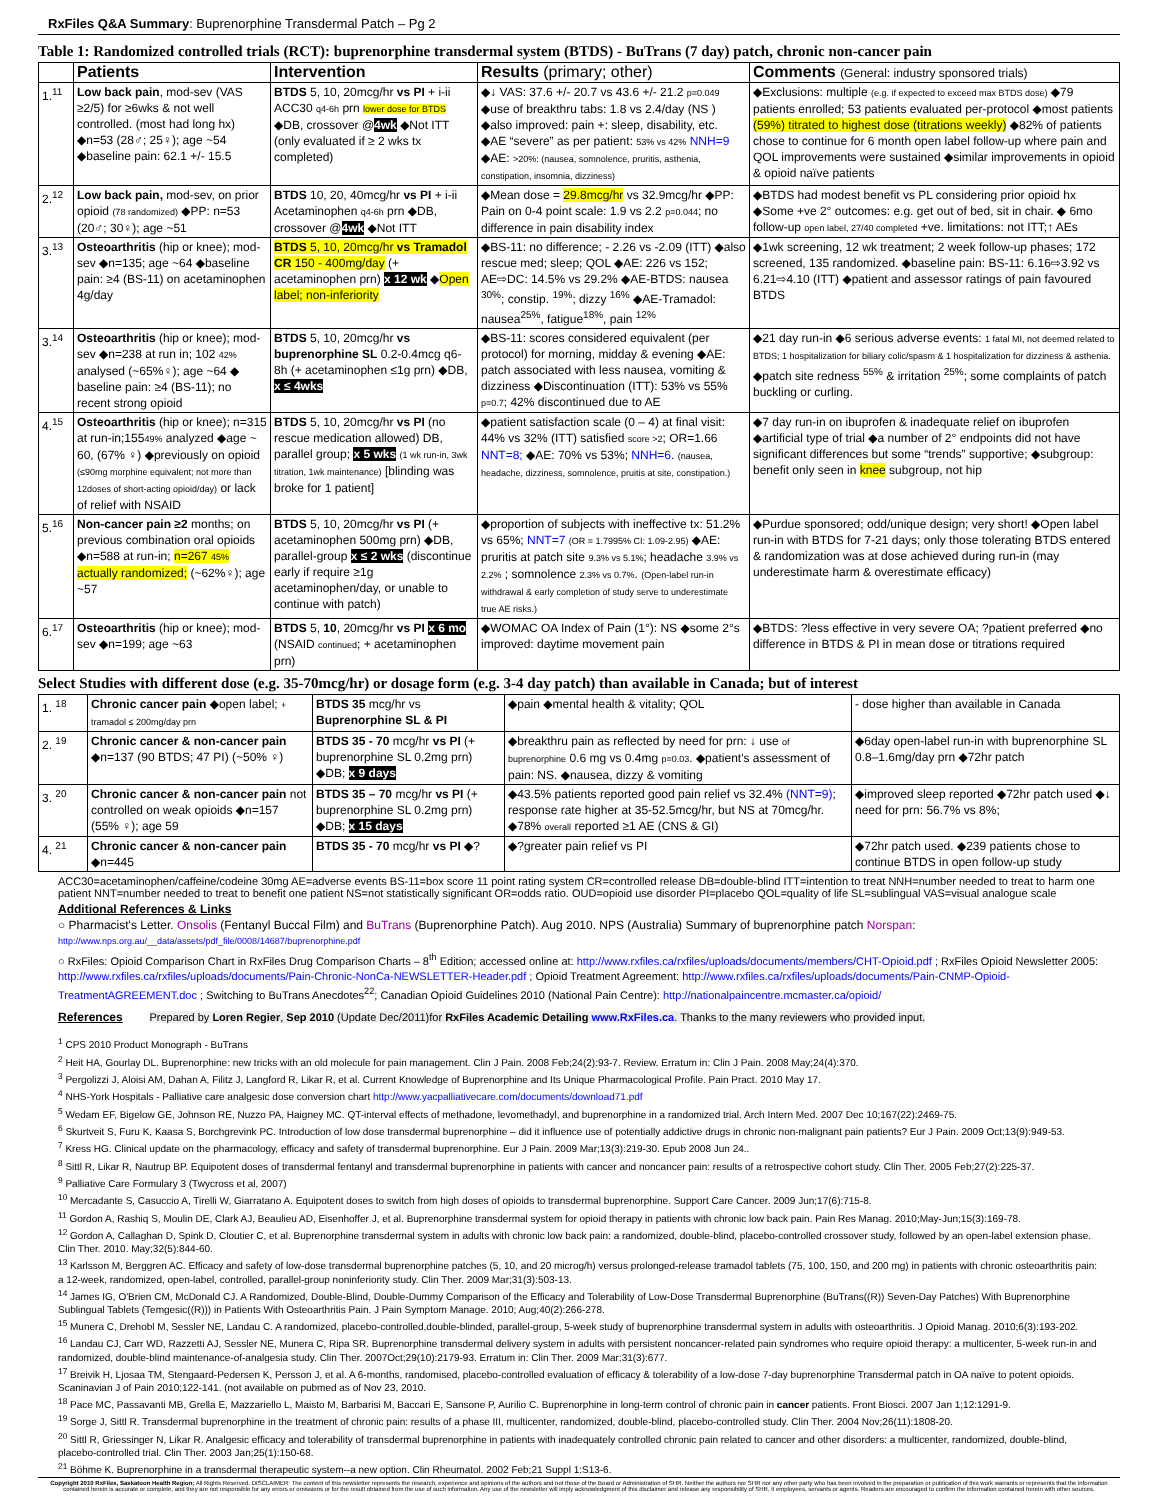RxFiles Q&A Summary: Buprenorphine Transdermal Patch – Pg 2
Table 1: Randomized controlled trials (RCT): buprenorphine transdermal system (BTDS) - BuTrans (7 day) patch, chronic non-cancer pain
| | Patients | Intervention | Results (primary; other) | Comments (General: industry sponsored trials) |
| --- | --- | --- | --- | --- |
| 1.<sup>11</sup> | Low back pain , mod-sev (VAS ≥2/5) for ≥6wks & not well controlled. (most had long hx) ◆n=53 (28♂; 25♀); age ~54 ◆baseline pain: 62.1 +/- 15.5 | BTDS 5, 10, 20mcg/hr vs PI + i-ii ACC30 q4-6h prn lower dose for BTDS ◆DB, crossover @ 4wk ◆Not ITT (only evaluated if ≥ 2 wks tx completed) | ◆↓ VAS: 37.6 +/- 20.7 vs 43.6 +/- 21.2 p=0.049 ◆use of breakthru tabs: 1.8 vs 2.4/day (NS ) ◆also improved: pain +: sleep, disability, etc. ◆AE “severe” as per patient: 53% vs 42% NNH=9 ◆AE: >20%: (nausea, somnolence, pruritis, asthenia, constipation, insomnia, dizziness) | ◆Exclusions: multiple (e.g. if expected to exceed max BTDS dose) ◆79 patients enrolled; 53 patients evaluated per-protocol ◆most patients (59%) titrated to highest dose (titrations weekly) ◆82% of patients chose to continue for 6 month open label follow-up where pain and QOL improvements were sustained ◆similar improvements in opioid & opioid naïve patients |
| 2.<sup>12</sup> | Low back pain, mod-sev, on prior opioid (78 randomized) ◆PP: n=53 (20♂; 30♀); age ~51 | BTDS 10, 20, 40mcg/hr vs PI + i-ii Acetaminophen q4-6h prn ◆DB, crossover @ 4wk ◆Not ITT | ◆Mean dose = 29.8mcg/hr vs 32.9mcg/hr ◆PP: Pain on 0-4 point scale: 1.9 vs 2.2 p=0.044 ; no difference in pain disability index | ◆BTDS had modest benefit vs PL considering prior opioid hx ◆Some +ve 2° outcomes: e.g. get out of bed, sit in chair. ◆ 6mo follow-up open label, 27/40 completed +ve. limitations: not ITT;↑ AEs |
| 3.<sup>13</sup> | Osteoarthritis (hip or knee); mod-sev ◆n=135; age ~64 ◆baseline pain: ≥4 (BS-11) on acetaminophen 4g/day | BTDS 5, 10, 20mcg/hr vs Tramadol CR 150 - 400mg/day (+ acetaminophen prn) x 12 wk ◆ Open label; non-inferiority | ◆BS-11: no difference; - 2.26 vs -2.09 (ITT) ◆also rescue med; sleep; QOL ◆AE: 226 vs 152; AE⇨DC: 14.5% vs 29.2% ◆AE-BTDS: nausea <sup>30%</sup>; constip. <sup>19%</sup>; dizzy <sup>16%</sup> ◆AE-Tramadol: nausea<sup>25%</sup>, fatigue<sup>18%</sup>, pain <sup>12%</sup> | ◆1wk screening, 12 wk treatment; 2 week follow-up phases; 172 screened, 135 randomized. ◆baseline pain: BS-11: 6.16⇨3.92 vs 6.21⇨4.10 (ITT) ◆patient and assessor ratings of pain favoured BTDS |
| 3.<sup>14</sup> | Osteoarthritis (hip or knee); mod-sev ◆n=238 at run in; 102 42% analysed (~65%♀); age ~64 ◆ baseline pain: ≥4 (BS-11); no recent strong opioid | BTDS 5, 10, 20mcg/hr vs buprenorphine SL 0.2-0.4mcg q6-8h (+ acetaminophen ≤1g prn) ◆DB, x ≤ 4wks | ◆BS-11: scores considered equivalent (per protocol) for morning, midday & evening ◆AE: patch associated with less nausea, vomiting & dizziness ◆Discontinuation (ITT): 53% vs 55% p=0.7 ; 42% discontinued due to AE | ◆21 day run-in ◆6 serious adverse events: 1 fatal MI, not deemed related to BTDS; 1 hospitalization for biliary colic/spasm & 1 hospitalization for dizziness & asthenia. ◆patch site redness <sup>55%</sup> & irritation <sup>25%</sup>; some complaints of patch buckling or curling. |
| 4.<sup>15</sup> | Osteoarthritis (hip or knee); n=315 at run-in;155 49% analyzed ◆age ~ 60, (67% ♀) ◆previously on opioid (≤90mg morphine equivalent; not more than 12doses of short-acting opioid/day) or lack of relief with NSAID | BTDS 5, 10, 20mcg/hr vs PI (no rescue medication allowed) DB, parallel group; x 5 wks (1 wk run-in, 3wk titration, 1wk maintenance) [blinding was broke for 1 patient] | ◆patient satisfaction scale (0 – 4) at final visit: 44% vs 32% (ITT) satisfied score >2 ; OR=1.66 NNT=8; ◆AE: 70% vs 53%; NNH=6 . (nausea, headache, dizziness, somnolence, pruitis at site, constipation.) | ◆7 day run-in on ibuprofen & inadequate relief on ibuprofen ◆artificial type of trial ◆a number of 2° endpoints did not have significant differences but some “trends” supportive; ◆subgroup: benefit only seen in knee subgroup, not hip |
| 5.<sup>16</sup> | Non-cancer pain ≥2 months; on previous combination oral opioids ◆n=588 at run-in; n=267 45% actually randomized; (~62%♀); age ~57 | BTDS 5, 10, 20mcg/hr vs PI (+ acetaminophen 500mg prn) ◆DB, parallel-group x ≤ 2 wks (discontinue early if require ≥1g acetaminophen/day, or unable to continue with patch) | ◆proportion of subjects with ineffective tx: 51.2% vs 65%; NNT=7 (OR = 1.7995% CI: 1.09-2.95) ◆AE: pruritis at patch site 9.3% vs 5.1% ; headache 3.9% vs 2.2% ; somnolence 2.3% vs 0.7% . (Open-label run-in withdrawal & early completion of study serve to underestimate true AE risks.) | ◆Purdue sponsored; odd/unique design; very short! ◆Open label run-in with BTDS for 7-21 days; only those tolerating BTDS entered & randomization was at dose achieved during run-in (may underestimate harm & overestimate efficacy) |
| 6.<sup>17</sup> | Osteoarthritis (hip or knee); mod-sev ◆n=199; age ~63 | BTDS 5, 10 , 20mcg/hr vs PI x 6 mo (NSAID continued ; + acetaminophen prn) | ◆WOMAC OA Index of Pain (1°): NS ◆some 2°s improved: daytime movement pain | ◆BTDS: ?less effective in very severe OA; ?patient preferred ◆no difference in BTDS & PI in mean dose or titrations required |
Select Studies with different dose (e.g. 35-70mcg/hr) or dosage form (e.g. 3-4 day patch) than available in Canada; but of interest
| 1. <sup>18</sup> | Chronic cancer pain ◆open label; + tramadol ≤ 200mg/day prn | BTDS 35 mcg/hr vs Buprenorphine SL & PI | ◆pain ◆mental health & vitality; QOL | - dose higher than available in Canada |
| 2. <sup>19</sup> | Chronic cancer & non-cancer pain ◆n=137 (90 BTDS; 47 PI) (~50% ♀) | BTDS 35 - 70 mcg/hr vs PI (+ buprenorphine SL 0.2mg prn) ◆DB; x 9 days | ◆breakthru pain as reflected by need for prn: ↓ use of buprenorphine 0.6 mg vs 0.4mg p=0.03 . ◆patient's assessment of pain: NS. ◆nausea, dizzy & vomiting | ◆6day open-label run-in with buprenorphine SL 0.8–1.6mg/day prn ◆72hr patch |
| 3. <sup>20</sup> | Chronic cancer & non-cancer pain not controlled on weak opioids ◆n=157 (55% ♀); age 59 | BTDS 35 – 70 mcg/hr vs PI (+ buprenorphine SL 0.2mg prn) ◆DB; x 15 days | ◆43.5% patients reported good pain relief vs 32.4% (NNT=9) ; response rate higher at 35-52.5mcg/hr, but NS at 70mcg/hr. ◆78% overall reported ≥1 AE (CNS & GI) | ◆improved sleep reported ◆72hr patch used ◆↓ need for prn: 56.7% vs 8%; |
| 4. <sup>21</sup> | Chronic cancer & non-cancer pain ◆n=445 | BTDS 35 - 70 mcg/hr vs PI ◆? | ◆?greater pain relief vs PI | ◆72hr patch used. ◆239 patients chose to continue BTDS in open follow-up study |
ACC30=acetaminophen/caffeine/codeine 30mg AE=adverse events BS-11=box score 11 point rating system CR=controlled release DB=double-blind ITT=intention to treat NNH=number needed to treat to harm one patient NNT=number needed to treat to benefit one patient NS=not statistically significant OR=odds ratio. OUD=opioid use disorder PI=placebo QOL=quality of life SL=sublingual VAS=visual analogue scale
Additional References & Links
○ Pharmacist's Letter. Onsolis (Fentanyl Buccal Film) and BuTrans (Buprenorphine Patch). Aug 2010. NPS (Australia) Summary of buprenorphine patch Norspan: http://www.nps.org.au/__data/assets/pdf_file/0008/14687/buprenorphine.pdf
○ RxFiles: Opioid Comparison Chart in RxFiles Drug Comparison Charts – 8<sup>th</sup> Edition; accessed online at: http://www.rxfiles.ca/rxfiles/uploads/documents/members/CHT-Opioid.pdf ; RxFiles Opioid Newsletter 2005: http://www.rxfiles.ca/rxfiles/uploads/documents/Pain-Chronic-NonCa-NEWSLETTER-Header.pdf ; Opioid Treatment Agreement: http://www.rxfiles.ca/rxfiles/uploads/documents/Pain-CNMP-Opioid-TreatmentAGREEMENT.doc ; Switching to BuTrans Anecdotes<sup>22</sup>; Canadian Opioid Guidelines 2010 (National Pain Centre): http://nationalpaincentre.mcmaster.ca/opioid/
References Prepared by Loren Regier, Sep 2010 (Update Dec/2011)for RxFiles Academic Detailing www.RxFiles.ca. Thanks to the many reviewers who provided input.
<sup>1</sup> CPS 2010 Product Monograph - BuTrans
<sup>2</sup> Heit HA, Gourlay DL. Buprenorphine: new tricks with an old molecule for pain management. Clin J Pain. 2008 Feb;24(2):93-7. Review. Erratum in: Clin J Pain. 2008 May;24(4):370.
<sup>3</sup> Pergolizzi J, Aloisi AM, Dahan A, Filitz J, Langford R, Likar R, et al. Current Knowledge of Buprenorphine and Its Unique Pharmacological Profile. Pain Pract. 2010 May 17.
<sup>4</sup> NHS-York Hospitals - Palliative care analgesic dose conversion chart http://www.yacpalliativecare.com/documents/download71.pdf
<sup>5</sup> Wedam EF, Bigelow GE, Johnson RE, Nuzzo PA, Haigney MC. QT-interval effects of methadone, levomethadyl, and buprenorphine in a randomized trial. Arch Intern Med. 2007 Dec 10;167(22):2469-75.
<sup>6</sup> Skurtveit S, Furu K, Kaasa S, Borchgrevink PC. Introduction of low dose transdermal buprenorphine – did it influence use of potentially addictive drugs in chronic non-malignant pain patients? Eur J Pain. 2009 Oct;13(9):949-53.
<sup>7</sup> Kress HG. Clinical update on the pharmacology, efficacy and safety of transdermal buprenorphine. Eur J Pain. 2009 Mar;13(3):219-30. Epub 2008 Jun 24..
<sup>8</sup> Sittl R, Likar R, Nautrup BP. Equipotent doses of transdermal fentanyl and transdermal buprenorphine in patients with cancer and noncancer pain: results of a retrospective cohort study. Clin Ther. 2005 Feb;27(2):225-37.
<sup>9</sup> Palliative Care Formulary 3 (Twycross et al, 2007)
<sup>10</sup> Mercadante S, Casuccio A, Tirelli W, Giarratano A. Equipotent doses to switch from high doses of opioids to transdermal buprenorphine. Support Care Cancer. 2009 Jun;17(6):715-8.
<sup>11</sup> Gordon A, Rashiq S, Moulin DE, Clark AJ, Beaulieu AD, Eisenhoffer J, et al. Buprenorphine transdermal system for opioid therapy in patients with chronic low back pain. Pain Res Manag. 2010;May-Jun;15(3):169-78.
<sup>12</sup> Gordon A, Callaghan D, Spink D, Cloutier C, et al. Buprenorphine transdermal system in adults with chronic low back pain: a randomized, double-blind, placebo-controlled crossover study, followed by an open-label extension phase. Clin Ther. 2010. May;32(5):844-60.
<sup>13</sup> Karlsson M, Berggren AC. Efficacy and safety of low-dose transdermal buprenorphine patches (5, 10, and 20 microg/h) versus prolonged-release tramadol tablets (75, 100, 150, and 200 mg) in patients with chronic osteoarthritis pain: a 12-week, randomized, open-label, controlled, parallel-group noninferiority study. Clin Ther. 2009 Mar;31(3):503-13.
<sup>14</sup> James IG, O'Brien CM, McDonald CJ. A Randomized, Double-Blind, Double-Dummy Comparison of the Efficacy and Tolerability of Low-Dose Transdermal Buprenorphine (BuTrans((R)) Seven-Day Patches) With Buprenorphine Sublingual Tablets (Temgesic((R))) in Patients With Osteoarthritis Pain. J Pain Symptom Manage. 2010; Aug;40(2):266-278.
<sup>15</sup> Munera C, Drehobl M, Sessler NE, Landau C. A randomized, placebo-controlled,double-blinded, parallel-group, 5-week study of buprenorphine transdermal system in adults with osteoarthritis. J Opioid Manag. 2010;6(3):193-202.
<sup>16</sup> Landau CJ, Carr WD, Razzetti AJ, Sessler NE, Munera C, Ripa SR. Buprenorphine transdermal delivery system in adults with persistent noncancer-related pain syndromes who require opioid therapy: a multicenter, 5-week run-in and randomized, double-blind maintenance-of-analgesia study. Clin Ther. 2007Oct;29(10):2179-93. Erratum in: Clin Ther. 2009 Mar;31(3):677.
<sup>17</sup> Breivik H, Ljosaa TM, Stengaard-Pedersen K, Persson J, et al. A 6-months, randomised, placebo-controlled evaluation of efficacy & tolerability of a low-dose 7-day buprenorphine Transdermal patch in OA naïve to potent opioids. Scaninavian J of Pain 2010;122-141. (not available on pubmed as of Nov 23, 2010.
<sup>18</sup> Pace MC, Passavanti MB, Grella E, Mazzariello L, Maisto M, Barbarisi M, Baccari E, Sansone P, Aurilio C. Buprenorphine in long-term control of chronic pain in cancer patients. Front Biosci. 2007 Jan 1;12:1291-9.
<sup>19</sup> Sorge J, Sittl R. Transdermal buprenorphine in the treatment of chronic pain: results of a phase III, multicenter, randomized, double-blind, placebo-controlled study. Clin Ther. 2004 Nov;26(11):1808-20.
<sup>20</sup> Sittl R, Griessinger N, Likar R. Analgesic efficacy and tolerability of transdermal buprenorphine in patients with inadequately controlled chronic pain related to cancer and other disorders: a multicenter, randomized, double-blind, placebo-controlled trial. Clin Ther. 2003 Jan;25(1):150-68.
<sup>21</sup> Böhme K. Buprenorphine in a transdermal therapeutic system--a new option. Clin Rheumatol. 2002 Feb;21 Suppl 1:S13-6.
Copyright 2010 RxFiles, Saskatoon Health Region; All Rights Reserved. DISCLAIMER: The content of this newsletter represents the research, experience and opinions of the authors and not those of the Board or Administration of SHR. Neither the authors nor SHR nor any other party who has been involved in the preparation or publication of this work warrants or represents that the information contained herein is accurate or complete, and they are not responsible for any errors or omissions or for the result obtained from the use of such information. Any use of the newsletter will imply acknowledgment of this disclaimer and release any responsibility of SHR, it employees, servants or agents. Readers are encouraged to confirm the information contained herein with other sources.